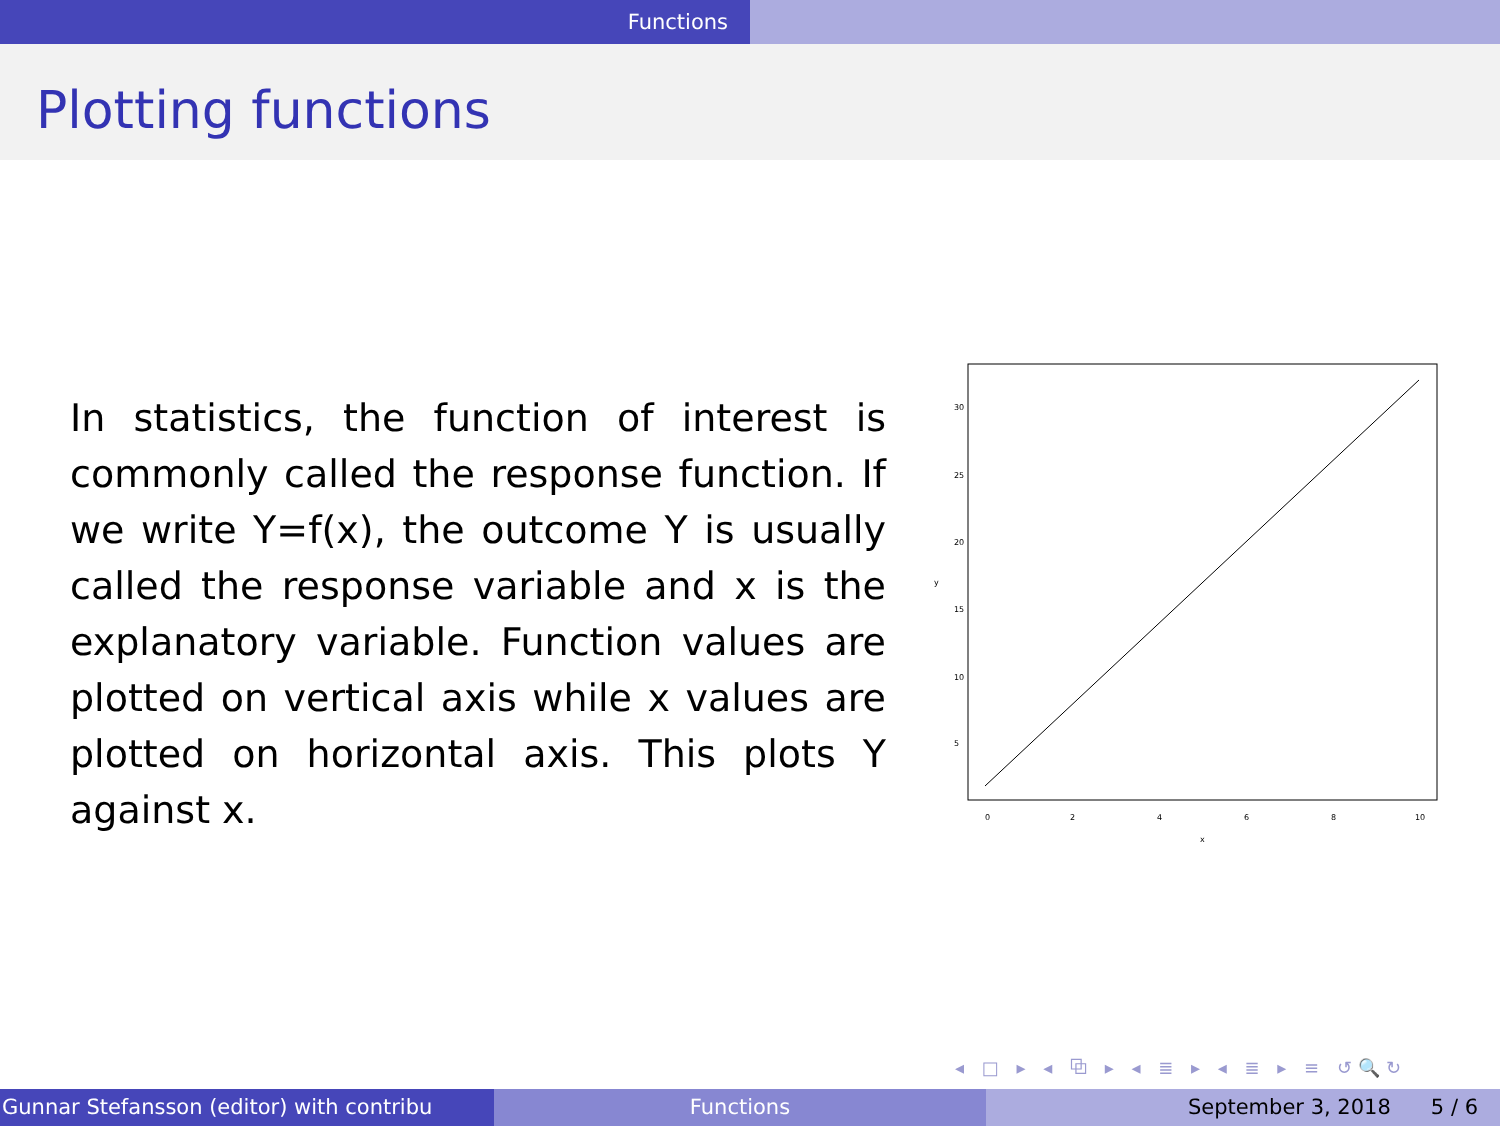Functions
Plotting functions
In statistics, the function of interest is commonly called the response function. If we write Y=f(x), the outcome Y is usually called the response variable and x is the explanatory variable. Function values are plotted on vertical axis while x values are plotted on horizontal axis. This plots Y against x.
0
2
4
6
8
10
x
5
10
15
20
25
30
y
◂ □ ▸ ◂ ⧉ ▸ ◂ ≣ ▸ ◂ ≣ ▸ ≡ ↺🔍↻
Gunnar Stefansson (editor) with contribu Functions September 3, 2018 5 / 6